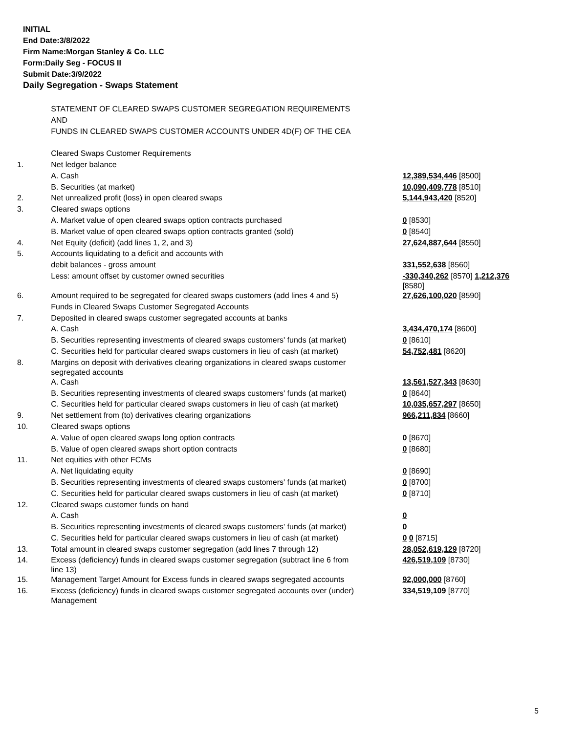INITIAL
End Date:3/8/2022
Firm Name:Morgan Stanley & Co. LLC
Form:Daily Seg - FOCUS II
Submit Date:3/9/2022
Daily Segregation - Swaps Statement
| | STATEMENT OF CLEARED SWAPS CUSTOMER SEGREGATION REQUIREMENTS | |
| | AND | |
| | FUNDS IN CLEARED SWAPS CUSTOMER ACCOUNTS UNDER 4D(F) OF THE CEA | |
| | Cleared Swaps Customer Requirements | |
| 1. | Net ledger balance | |
| | A. Cash | 12,389,534,446 [8500] |
| | B. Securities (at market) | 10,090,409,778 [8510] |
| 2. | Net unrealized profit (loss) in open cleared swaps | 5,144,943,420 [8520] |
| 3. | Cleared swaps options | |
| | A. Market value of open cleared swaps option contracts purchased | 0 [8530] |
| | B. Market value of open cleared swaps option contracts granted (sold) | 0 [8540] |
| 4. | Net Equity (deficit) (add lines 1, 2, and 3) | 27,624,887,644 [8550] |
| 5. | Accounts liquidating to a deficit and accounts with | |
| | debit balances - gross amount | 331,552,638 [8560] |
| | Less: amount offset by customer owned securities | -330,340,262 [8570] 1,212,376 [8580] |
| 6. | Amount required to be segregated for cleared swaps customers (add lines 4 and 5) | 27,626,100,020 [8590] |
| | Funds in Cleared Swaps Customer Segregated Accounts | |
| 7. | Deposited in cleared swaps customer segregated accounts at banks | |
| | A. Cash | 3,434,470,174 [8600] |
| | B. Securities representing investments of cleared swaps customers' funds (at market) | 0 [8610] |
| | C. Securities held for particular cleared swaps customers in lieu of cash (at market) | 54,752,481 [8620] |
| 8. | Margins on deposit with derivatives clearing organizations in cleared swaps customer segregated accounts | |
| | A. Cash | 13,561,527,343 [8630] |
| | B. Securities representing investments of cleared swaps customers' funds (at market) | 0 [8640] |
| | C. Securities held for particular cleared swaps customers in lieu of cash (at market) | 10,035,657,297 [8650] |
| 9. | Net settlement from (to) derivatives clearing organizations | 966,211,834 [8660] |
| 10. | Cleared swaps options | |
| | A. Value of open cleared swaps long option contracts | 0 [8670] |
| | B. Value of open cleared swaps short option contracts | 0 [8680] |
| 11. | Net equities with other FCMs | |
| | A. Net liquidating equity | 0 [8690] |
| | B. Securities representing investments of cleared swaps customers' funds (at market) | 0 [8700] |
| | C. Securities held for particular cleared swaps customers in lieu of cash (at market) | 0 [8710] |
| 12. | Cleared swaps customer funds on hand | |
| | A. Cash | 0 |
| | B. Securities representing investments of cleared swaps customers' funds (at market) | 0 |
| | C. Securities held for particular cleared swaps customers in lieu of cash (at market) | 0 0 [8715] |
| 13. | Total amount in cleared swaps customer segregation (add lines 7 through 12) | 28,052,619,129 [8720] |
| 14. | Excess (deficiency) funds in cleared swaps customer segregation (subtract line 6 from line 13) | 426,519,109 [8730] |
| 15. | Management Target Amount for Excess funds in cleared swaps segregated accounts | 92,000,000 [8760] |
| 16. | Excess (deficiency) funds in cleared swaps customer segregated accounts over (under) Management | 334,519,109 [8770] |
5